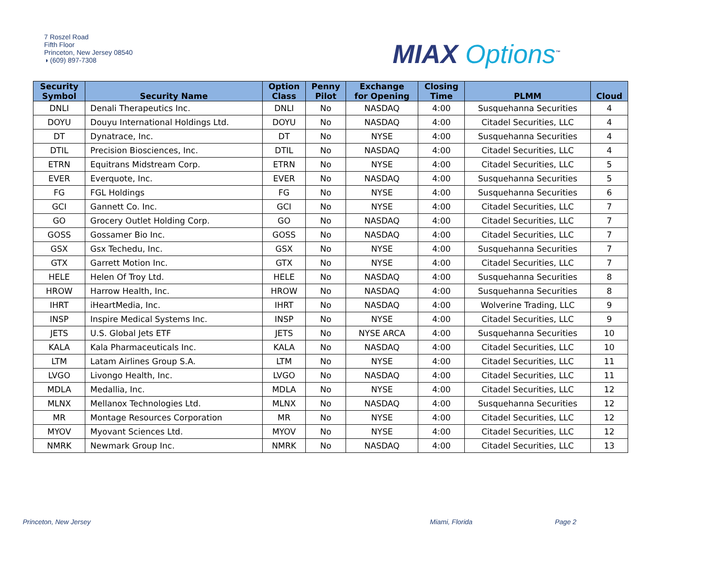7 Roszel Road
Fifth Floor
Princeton, New Jersey 08540
◑ (609) 897-7308
MIAX Options<sup>™</sup>
| Security Symbol | Security Name | Option Class | Penny Pilot | Exchange for Opening | Closing Time | PLMM | Cloud |
| --- | --- | --- | --- | --- | --- | --- | --- |
| DNLI | Denali Therapeutics Inc. | DNLI | No | NASDAQ | 4:00 | Susquehanna Securities | 4 |
| DOYU | Douyu International Holdings Ltd. | DOYU | No | NASDAQ | 4:00 | Citadel Securities, LLC | 4 |
| DT | Dynatrace, Inc. | DT | No | NYSE | 4:00 | Susquehanna Securities | 4 |
| DTIL | Precision Biosciences, Inc. | DTIL | No | NASDAQ | 4:00 | Citadel Securities, LLC | 4 |
| ETRN | Equitrans Midstream Corp. | ETRN | No | NYSE | 4:00 | Citadel Securities, LLC | 5 |
| EVER | Everquote, Inc. | EVER | No | NASDAQ | 4:00 | Susquehanna Securities | 5 |
| FG | FGL Holdings | FG | No | NYSE | 4:00 | Susquehanna Securities | 6 |
| GCI | Gannett Co. Inc. | GCI | No | NYSE | 4:00 | Citadel Securities, LLC | 7 |
| GO | Grocery Outlet Holding Corp. | GO | No | NASDAQ | 4:00 | Citadel Securities, LLC | 7 |
| GOSS | Gossamer Bio Inc. | GOSS | No | NASDAQ | 4:00 | Citadel Securities, LLC | 7 |
| GSX | Gsx Techedu, Inc. | GSX | No | NYSE | 4:00 | Susquehanna Securities | 7 |
| GTX | Garrett Motion Inc. | GTX | No | NYSE | 4:00 | Citadel Securities, LLC | 7 |
| HELE | Helen Of Troy Ltd. | HELE | No | NASDAQ | 4:00 | Susquehanna Securities | 8 |
| HROW | Harrow Health, Inc. | HROW | No | NASDAQ | 4:00 | Susquehanna Securities | 8 |
| IHRT | iHeartMedia, Inc. | IHRT | No | NASDAQ | 4:00 | Wolverine Trading, LLC | 9 |
| INSP | Inspire Medical Systems Inc. | INSP | No | NYSE | 4:00 | Citadel Securities, LLC | 9 |
| JETS | U.S. Global Jets ETF | JETS | No | NYSE ARCA | 4:00 | Susquehanna Securities | 10 |
| KALA | Kala Pharmaceuticals Inc. | KALA | No | NASDAQ | 4:00 | Citadel Securities, LLC | 10 |
| LTM | Latam Airlines Group S.A. | LTM | No | NYSE | 4:00 | Citadel Securities, LLC | 11 |
| LVGO | Livongo Health, Inc. | LVGO | No | NASDAQ | 4:00 | Citadel Securities, LLC | 11 |
| MDLA | Medallia, Inc. | MDLA | No | NYSE | 4:00 | Citadel Securities, LLC | 12 |
| MLNX | Mellanox Technologies Ltd. | MLNX | No | NASDAQ | 4:00 | Susquehanna Securities | 12 |
| MR | Montage Resources Corporation | MR | No | NYSE | 4:00 | Citadel Securities, LLC | 12 |
| MYOV | Myovant Sciences Ltd. | MYOV | No | NYSE | 4:00 | Citadel Securities, LLC | 12 |
| NMRK | Newmark Group Inc. | NMRK | No | NASDAQ | 4:00 | Citadel Securities, LLC | 13 |
Princeton, New Jersey Miami, Florida Page 2